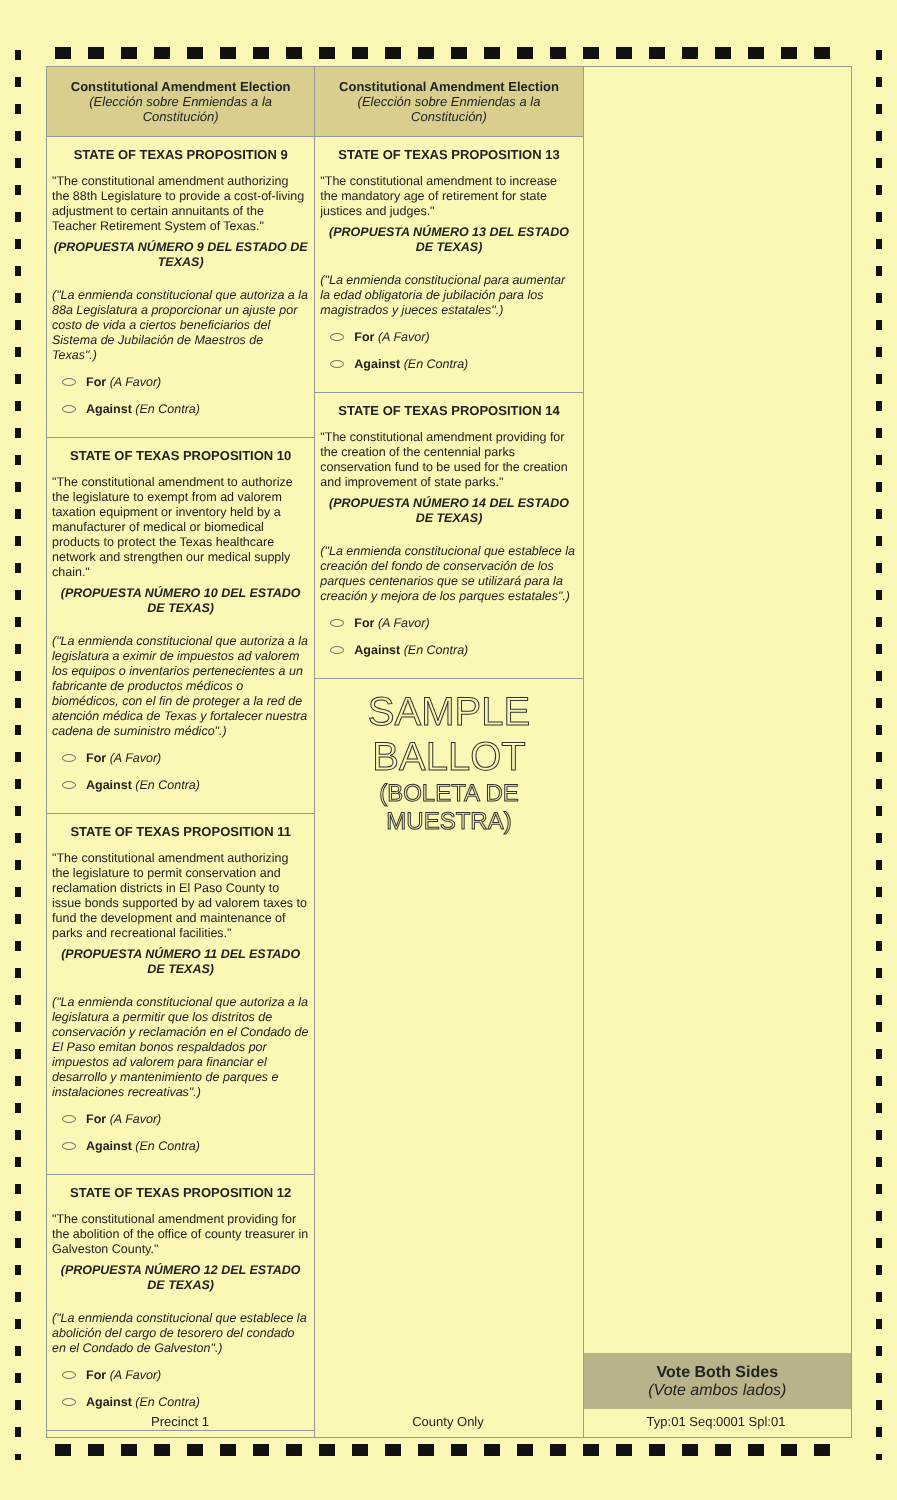Constitutional Amendment Election
(Elección sobre Enmiendas a la Constitución)
STATE OF TEXAS PROPOSITION 9
"The constitutional amendment authorizing the 88th Legislature to provide a cost-of-living adjustment to certain annuitants of the Teacher Retirement System of Texas."
(PROPUESTA NÚMERO 9 DEL ESTADO DE TEXAS)
("La enmienda constitucional que autoriza a la 88a Legislatura a proporcionar un ajuste por costo de vida a ciertos beneficiarios del Sistema de Jubilación de Maestros de Texas".)
For (A Favor)
Against (En Contra)
STATE OF TEXAS PROPOSITION 10
"The constitutional amendment to authorize the legislature to exempt from ad valorem taxation equipment or inventory held by a manufacturer of medical or biomedical products to protect the Texas healthcare network and strengthen our medical supply chain."
(PROPUESTA NÚMERO 10 DEL ESTADO DE TEXAS)
("La enmienda constitucional que autoriza a la legislatura a eximir de impuestos ad valorem los equipos o inventarios pertenecientes a un fabricante de productos médicos o biomédicos, con el fin de proteger a la red de atención médica de Texas y fortalecer nuestra cadena de suministro médico".)
For (A Favor)
Against (En Contra)
STATE OF TEXAS PROPOSITION 11
"The constitutional amendment authorizing the legislature to permit conservation and reclamation districts in El Paso County to issue bonds supported by ad valorem taxes to fund the development and maintenance of parks and recreational facilities."
(PROPUESTA NÚMERO 11 DEL ESTADO DE TEXAS)
("La enmienda constitucional que autoriza a la legislatura a permitir que los distritos de conservación y reclamación en el Condado de El Paso emitan bonos respaldados por impuestos ad valorem para financiar el desarrollo y mantenimiento de parques e instalaciones recreativas".)
For (A Favor)
Against (En Contra)
STATE OF TEXAS PROPOSITION 12
"The constitutional amendment providing for the abolition of the office of county treasurer in Galveston County."
(PROPUESTA NÚMERO 12 DEL ESTADO DE TEXAS)
("La enmienda constitucional que establece la abolición del cargo de tesorero del condado en el Condado de Galveston".)
For (A Favor)
Against (En Contra)
Constitutional Amendment Election
(Elección sobre Enmiendas a la Constitución)
STATE OF TEXAS PROPOSITION 13
"The constitutional amendment to increase the mandatory age of retirement for state justices and judges."
(PROPUESTA NÚMERO 13 DEL ESTADO DE TEXAS)
("La enmienda constitucional para aumentar la edad obligatoria de jubilación para los magistrados y jueces estatales".)
For (A Favor)
Against (En Contra)
STATE OF TEXAS PROPOSITION 14
"The constitutional amendment providing for the creation of the centennial parks conservation fund to be used for the creation and improvement of state parks."
(PROPUESTA NÚMERO 14 DEL ESTADO DE TEXAS)
("La enmienda constitucional que establece la creación del fondo de conservación de los parques centenarios que se utilizará para la creación y mejora de los parques estatales".)
For (A Favor)
Against (En Contra)
SAMPLE BALLOT
(BOLETA DE MUESTRA)
Vote Both Sides
(Vote ambos lados)
Precinct 1 County Only Typ:01 Seq:0001 Spl:01